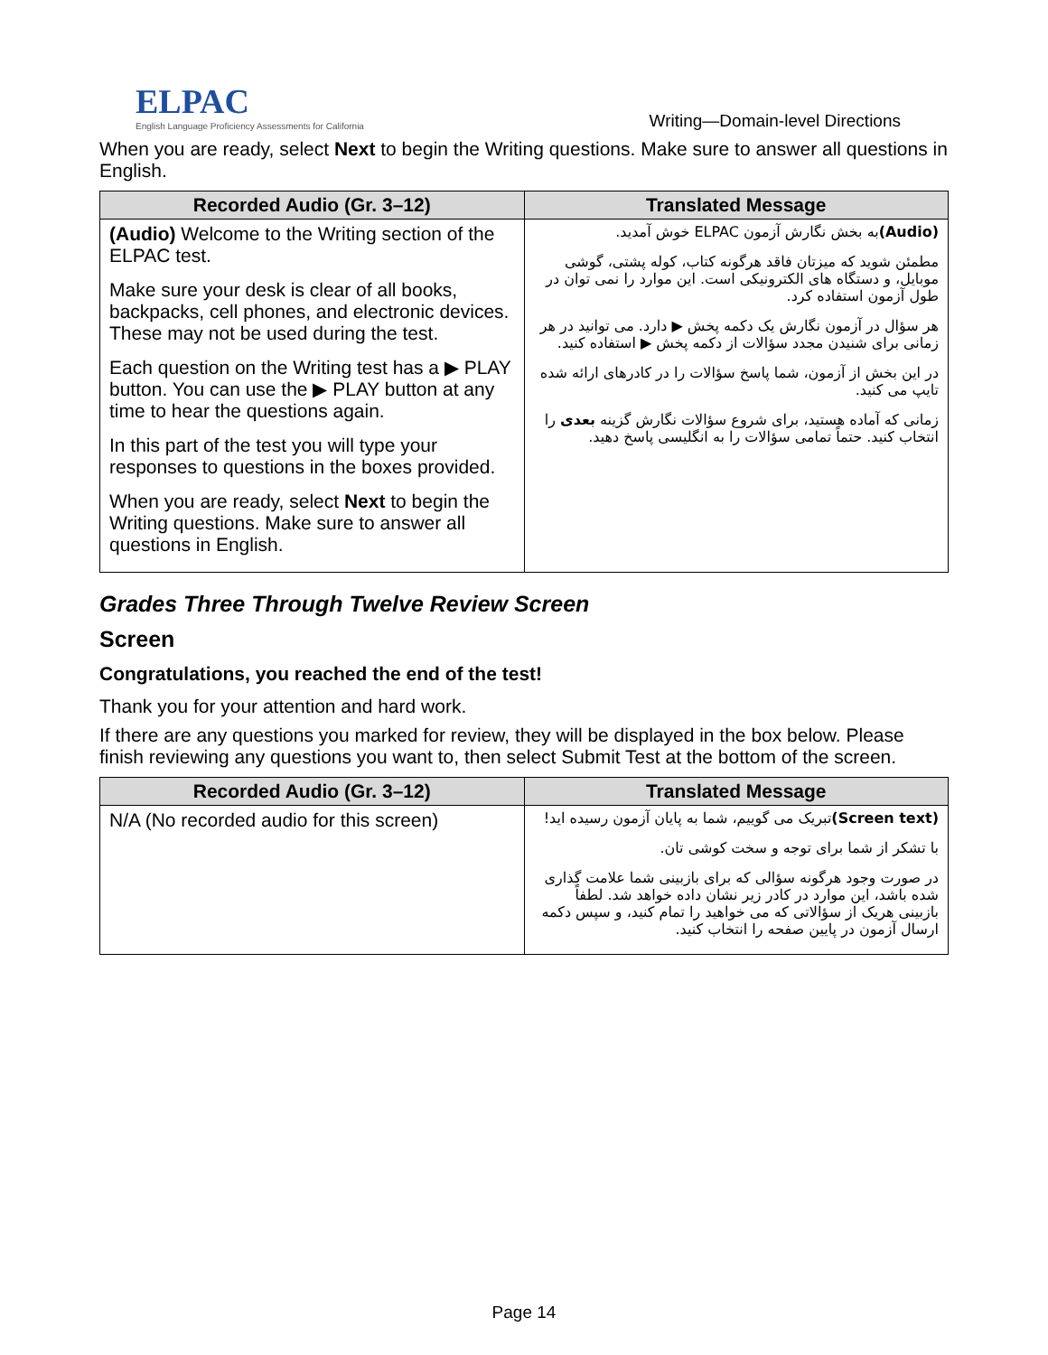ELPAC
English Language Proficiency Assessments for California
Writing—Domain-level Directions
When you are ready, select Next to begin the Writing questions. Make sure to answer all questions in English.
| Recorded Audio (Gr. 3–12) | Translated Message |
| --- | --- |
| (Audio) Welcome to the Writing section of the ELPAC test. Make sure your desk is clear of all books, backpacks, cell phones, and electronic devices. These may not be used during the test. Each question on the Writing test has a ▶ PLAY button. You can use the ▶ PLAY button at any time to hear the questions again. In this part of the test you will type your responses to questions in the boxes provided. When you are ready, select Next to begin the Writing questions. Make sure to answer all questions in English. | (Audio) به بخش نگارش آزمون ELPAC خوش آمدید. مطمئن شوید که میزتان فاقد هرگونه کتاب، کوله پشتی، گوشی موبایل، و دستگاه های الکترونیکی است. این موارد را نمی توان در طول آزمون استفاده کرد. هر سؤال در آزمون نگارش یک دکمه پخش ▶ دارد. می توانید در هر زمانی برای شنیدن مجدد سؤالات از دکمه پخش ▶ استفاده کنید. در این بخش از آزمون، شما پاسخ سؤالات را در کادرهای ارائه شده تایپ می کنید. زمانی که آماده هستید، برای شروع سؤالات نگارش گزینه بعدی را انتخاب کنید. حتماً تمامی سؤالات را به انگلیسی پاسخ دهید. |
Grades Three Through Twelve Review Screen
Screen
Congratulations, you reached the end of the test!
Thank you for your attention and hard work.
If there are any questions you marked for review, they will be displayed in the box below. Please finish reviewing any questions you want to, then select Submit Test at the bottom of the screen.
| Recorded Audio (Gr. 3–12) | Translated Message |
| --- | --- |
| N/A (No recorded audio for this screen) | (Screen text) تبریک می گوییم، شما به پایان آزمون رسیده اید! با تشکر از شما برای توجه و سخت کوشی تان. در صورت وجود هرگونه سؤالی که برای بازبینی شما علامت گذاری شده باشد، این موارد در کادر زیر نشان داده خواهد شد. لطفاً بازبینی هریک از سؤالاتی که می خواهید را تمام کنید، و سپس دکمه ارسال آزمون در پایین صفحه را انتخاب کنید. |
Page 14